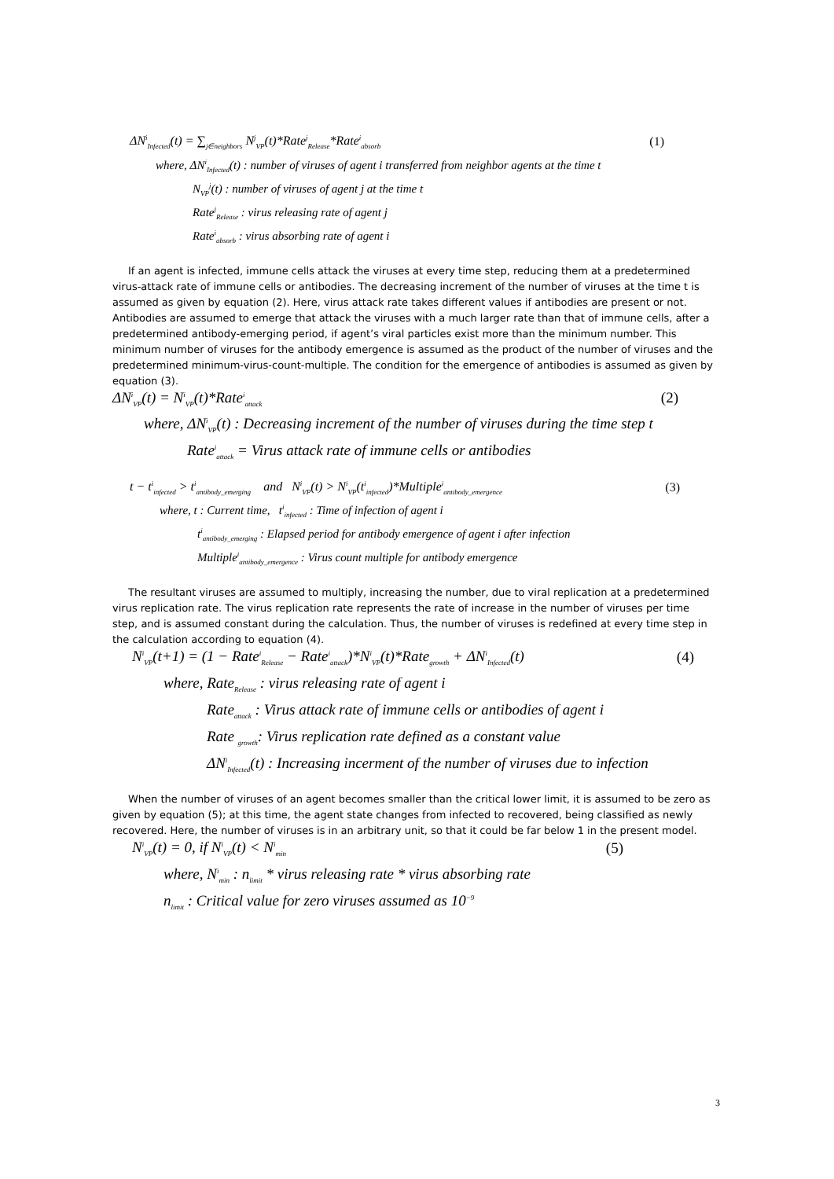ΔN<sup>i</sup><sub>Infected</sub>(t) = ∑<sub>j∈neighbors</sub> N<sup>j</sup><sub>VP</sub>(t)*Rate<sup>j</sup><sub>Release</sub>*Rate<sup>i</sup><sub>absorb</sub> (1)
where, ΔN<sup>i</sup><sub>Infected</sub>(t) : number of viruses of agent i transferred from neighbor agents at the time t
N<sub>VP</sub><sup>j</sup>(t) : number of viruses of agent j at the time t
Rate<sup>j</sup><sub>Release</sub> : virus releasing rate of agent j
Rate<sup>i</sup><sub>absorb</sub> : virus absorbing rate of agent i
If an agent is infected, immune cells attack the viruses at every time step, reducing them at a predetermined virus-attack rate of immune cells or antibodies. The decreasing increment of the number of viruses at the time t is assumed as given by equation (2). Here, virus attack rate takes different values if antibodies are present or not. Antibodies are assumed to emerge that attack the viruses with a much larger rate than that of immune cells, after a predetermined antibody-emerging period, if agent’s viral particles exist more than the minimum number. This minimum number of viruses for the antibody emergence is assumed as the product of the number of viruses and the predetermined minimum-virus-count-multiple. The condition for the emergence of antibodies is assumed as given by equation (3).
ΔN<sup>i</sup><sub>VP</sub>(t) = N<sup>i</sup><sub>VP</sub>(t)*Rate<sup>i</sup><sub>attack</sub> (2)
where, ΔN<sup>i</sup><sub>VP</sub>(t) : Decreasing increment of the number of viruses during the time step t
Rate<sup>i</sup><sub>attack</sub> = Virus attack rate of immune cells or antibodies
t − t<sup>i</sup><sub>infected</sub> > t<sup>i</sup><sub>antibody_emerging</sub> and N<sup>i</sup><sub>VP</sub>(t) > N<sup>i</sup><sub>VP</sub>(t<sup>i</sup><sub>infected</sub>)*Multiple<sup>i</sup><sub>antibody_emergence</sub> (3)
where, t : Current time, t<sup>i</sup><sub>infected</sub> : Time of infection of agent i
t<sup>i</sup><sub>antibody_emerging</sub> : Elapsed period for antibody emergence of agent i after infection
Multiple<sup>i</sup><sub>antibody_emergence</sub> : Virus count multiple for antibody emergence
The resultant viruses are assumed to multiply, increasing the number, due to viral replication at a predetermined virus replication rate. The virus replication rate represents the rate of increase in the number of viruses per time step, and is assumed constant during the calculation. Thus, the number of viruses is redefined at every time step in the calculation according to equation (4).
N<sup>i</sup><sub>VP</sub>(t+1) = (1 − Rate<sup>i</sup><sub>Release</sub> − Rate<sup>i</sup><sub>attack</sub>)*N<sup>i</sup><sub>VP</sub>(t)*Rate<sub>growth</sub> + ΔN<sup>i</sup><sub>Infected</sub>(t) (4)
where, Rate<sub>Release</sub> : virus releasing rate of agent i
Rate<sub>attack</sub> : Virus attack rate of immune cells or antibodies of agent i
Rate <sub>growth</sub>: Virus replication rate defined as a constant value
ΔN<sup>i</sup><sub>Infected</sub>(t) : Increasing incerment of the number of viruses due to infection
When the number of viruses of an agent becomes smaller than the critical lower limit, it is assumed to be zero as given by equation (5); at this time, the agent state changes from infected to recovered, being classified as newly recovered. Here, the number of viruses is in an arbitrary unit, so that it could be far below 1 in the present model.
N<sup>i</sup><sub>VP</sub>(t) = 0, if N<sup>i</sup><sub>VP</sub>(t) < N<sup>i</sup><sub>min</sub> (5)
where, N<sup>i</sup><sub>min</sub> : n<sub>limit</sub> * virus releasing rate * virus absorbing rate
n<sub>limit</sub> : Critical value for zero viruses assumed as 10<sup>−9</sup>
3